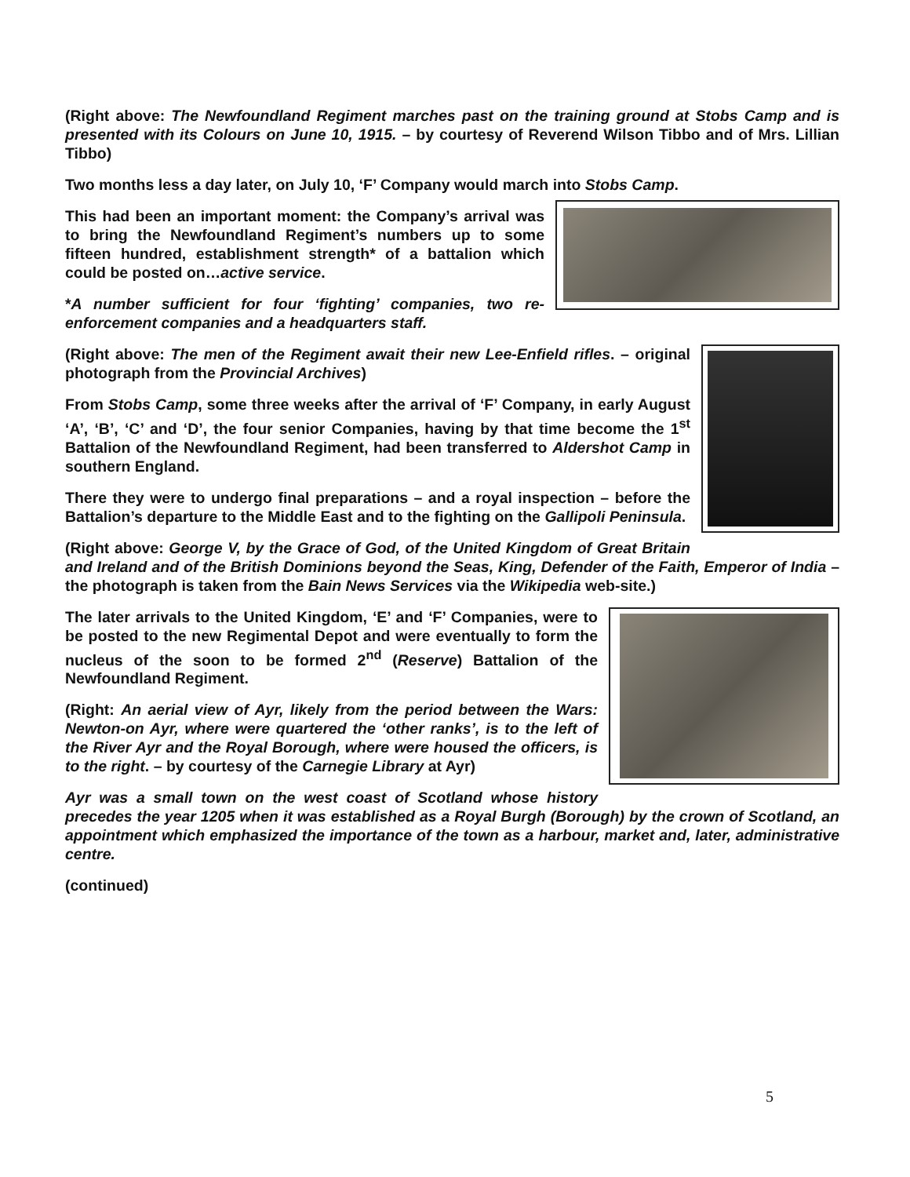(Right above: The Newfoundland Regiment marches past on the training ground at Stobs Camp and is presented with its Colours on June 10, 1915. – by courtesy of Reverend Wilson Tibbo and of Mrs. Lillian Tibbo)
Two months less a day later, on July 10, ‘F’ Company would march into Stobs Camp.
This had been an important moment: the Company’s arrival was to bring the Newfoundland Regiment’s numbers up to some fifteen hundred, establishment strength* of a battalion which could be posted on…active service.
*A number sufficient for four ‘fighting’ companies, two re-enforcement companies and a headquarters staff.
(Right above: The men of the Regiment await their new Lee-Enfield rifles. – original photograph from the Provincial Archives)
From Stobs Camp, some three weeks after the arrival of ‘F’ Company, in early August ‘A’, ‘B’, ‘C’ and ‘D’, the four senior Companies, having by that time become the 1<sup>st</sup> Battalion of the Newfoundland Regiment, had been transferred to Aldershot Camp in southern England.
There they were to undergo final preparations – and a royal inspection – before the Battalion’s departure to the Middle East and to the fighting on the Gallipoli Peninsula.
(Right above: George V, by the Grace of God, of the United Kingdom of Great Britain and Ireland and of the British Dominions beyond the Seas, King, Defender of the Faith, Emperor of India – the photograph is taken from the Bain News Services via the Wikipedia web-site.)
The later arrivals to the United Kingdom, ‘E’ and ‘F’ Companies, were to be posted to the new Regimental Depot and were eventually to form the nucleus of the soon to be formed 2<sup>nd</sup> (Reserve) Battalion of the Newfoundland Regiment.
(Right: An aerial view of Ayr, likely from the period between the Wars: Newton-on Ayr, where were quartered the ‘other ranks’, is to the left of the River Ayr and the Royal Borough, where were housed the officers, is to the right. – by courtesy of the Carnegie Library at Ayr)
Ayr was a small town on the west coast of Scotland whose history precedes the year 1205 when it was established as a Royal Burgh (Borough) by the crown of Scotland, an appointment which emphasized the importance of the town as a harbour, market and, later, administrative centre.
(continued)
5